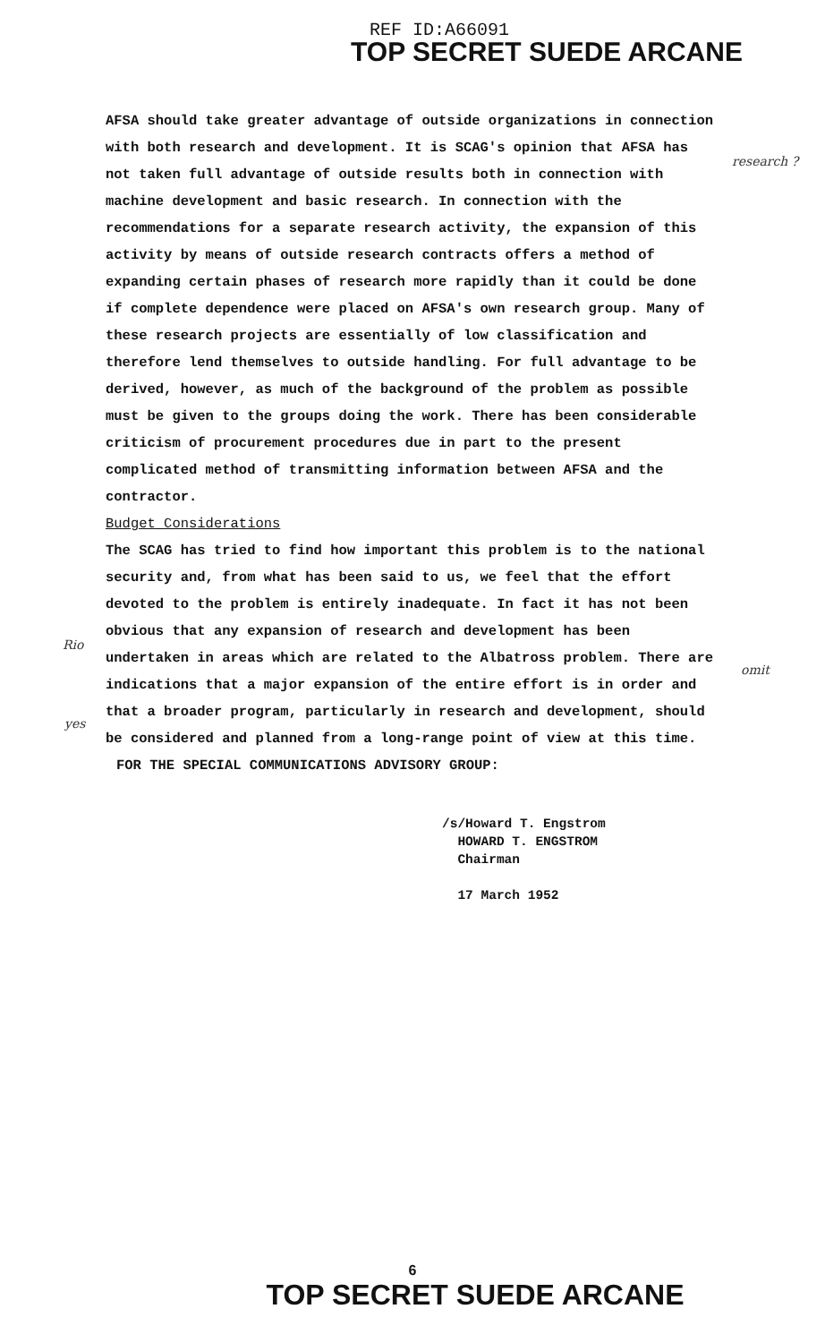REF ID:A66091
TOP SECRET SUEDE ARCANE
research ?
AFSA should take greater advantage of outside organizations in connection with both research and development. It is SCAG's opinion that AFSA has not taken full advantage of outside results both in connection with machine development and basic research. In connection with the recommendations for a separate research activity, the expansion of this activity by means of outside research contracts offers a method of expanding certain phases of research more rapidly than it could be done if complete dependence were placed on AFSA's own research group. Many of these research projects are essentially of low classification and therefore lend themselves to outside handling. For full advantage to be derived, however, as much of the background of the problem as possible must be given to the groups doing the work. There has been considerable criticism of procurement procedures due in part to the present complicated method of transmitting information between AFSA and the contractor.
Budget Considerations
The SCAG has tried to find how important this problem is to the national security and, from what has been said to us, we feel that the effort devoted to the problem is entirely inadequate. In fact it has not been obvious that any expansion of research and development has been undertaken in areas which are related to the Albatross problem. There are indications that a major expansion of the entire effort is in order and that a broader program, particularly in research and development, should be considered and planned from a long-range point of view at this time.
FOR THE SPECIAL COMMUNICATIONS ADVISORY GROUP:
/s/Howard T. Engstrom
HOWARD T. ENGSTROM
Chairman
17 March 1952
omit
Rio
yes
6
TOP SECRET SUEDE ARCANE